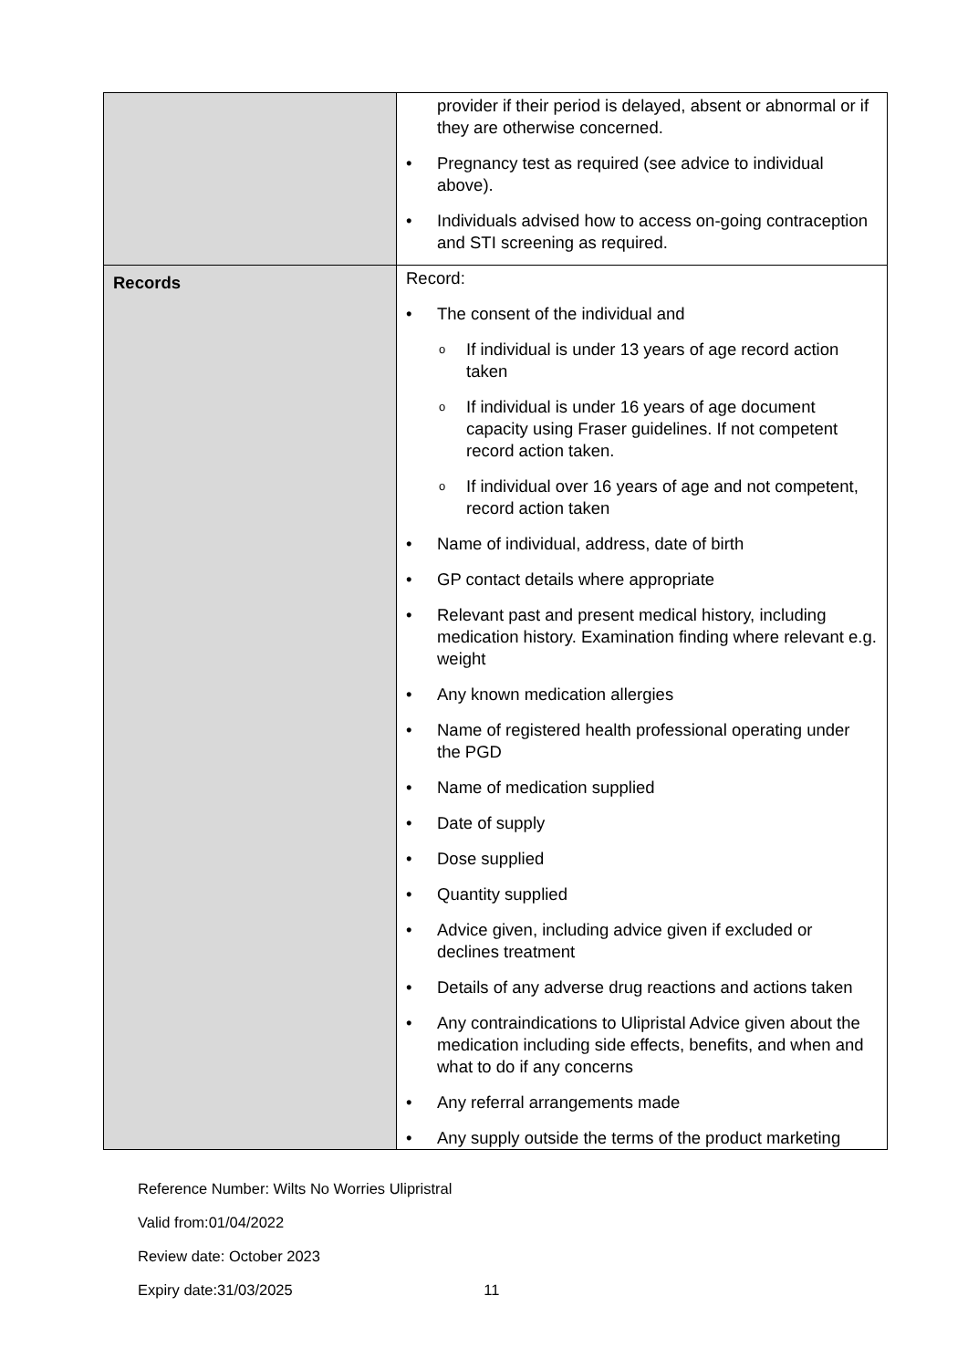| | provider if their period is delayed, absent or abnormal or if they are otherwise concerned. • Pregnancy test as required (see advice to individual above). • Individuals advised how to access on-going contraception and STI screening as required. |
| Records | Record: • The consent of the individual and o If individual is under 13 years of age record action taken o If individual is under 16 years of age document capacity using Fraser guidelines. If not competent record action taken. o If individual over 16 years of age and not competent, record action taken • Name of individual, address, date of birth • GP contact details where appropriate • Relevant past and present medical history, including medication history. Examination finding where relevant e.g. weight • Any known medication allergies • Name of registered health professional operating under the PGD • Name of medication supplied • Date of supply • Dose supplied • Quantity supplied • Advice given, including advice given if excluded or declines treatment • Details of any adverse drug reactions and actions taken • Any contraindications to Ulipristal Advice given about the medication including side effects, benefits, and when and what to do if any concerns • Any referral arrangements made • Any supply outside the terms of the product marketing |
Reference Number: Wilts No Worries Ulipristral
Valid from:01/04/2022
Review date: October 2023
Expiry date:31/03/2025 11